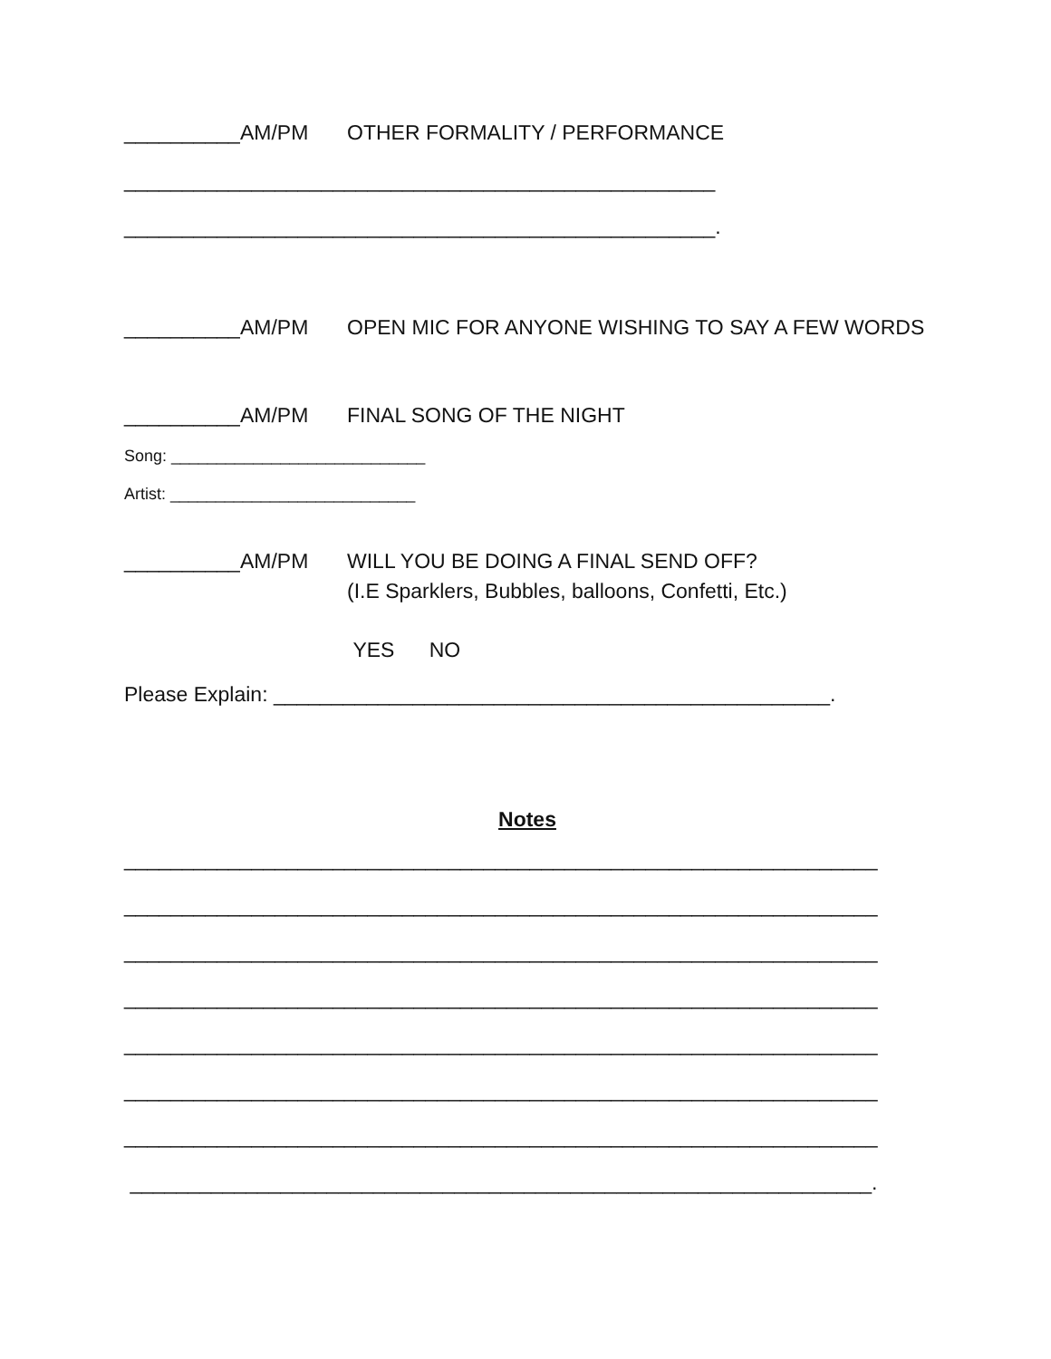__________AM/PM OTHER FORMALITY / PERFORMANCE
___________________________________________________
___________________________________________________.
__________AM/PM OPEN MIC FOR ANYONE WISHING TO SAY A FEW WORDS
__________AM/PM FINAL SONG OF THE NIGHT
Song: ____________________________
Artist: ___________________________
__________AM/PM WILL YOU BE DOING A FINAL SEND OFF?
(I.E Sparklers, Bubbles, balloons, Confetti, Etc.)
YES NO
Please Explain: ________________________________________________.
Notes
_________________________________________________________________
_________________________________________________________________
_________________________________________________________________
_________________________________________________________________
_________________________________________________________________
_________________________________________________________________
_________________________________________________________________
________________________________________________________________.